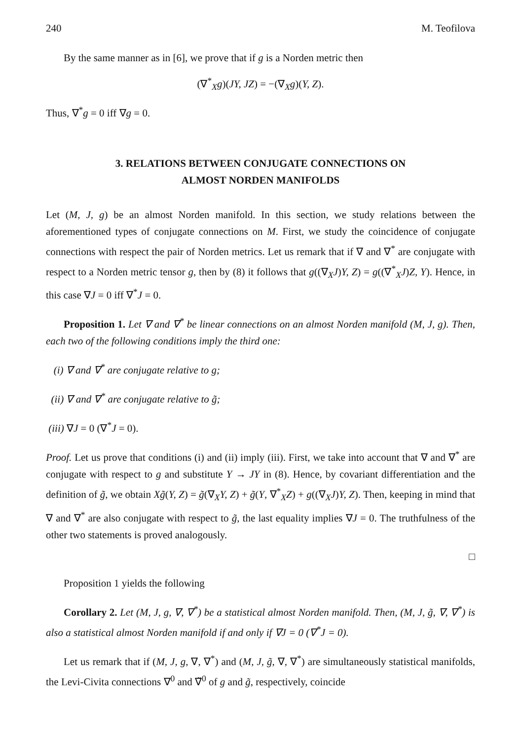240 M. Teofilova
By the same manner as in [6], we prove that if g is a Norden metric then
(∇<sup>*</sup><sub>X</sub>g)(JY, JZ) = −(∇<sub>X</sub>g)(Y, Z).
Thus, ∇<sup>*</sup>g = 0 iff ∇g = 0.
3. RELATIONS BETWEEN CONJUGATE CONNECTIONS ON
ALMOST NORDEN MANIFOLDS
Let (M, J, g) be an almost Norden manifold. In this section, we study relations between the aforementioned types of conjugate connections on M. First, we study the coincidence of conjugate connections with respect the pair of Norden metrics. Let us remark that if ∇ and ∇<sup>*</sup> are conjugate with respect to a Norden metric tensor g, then by (8) it follows that g((∇<sub>X</sub>J)Y, Z) = g((∇<sup>*</sup><sub>X</sub>J)Z, Y). Hence, in this case ∇J = 0 iff ∇<sup>*</sup>J = 0.
Proposition 1. Let ∇ and ∇<sup>*</sup> be linear connections on an almost Norden manifold (M, J, g). Then, each two of the following conditions imply the third one:
(i) ∇ and ∇<sup>*</sup> are conjugate relative to g;
(ii) ∇ and ∇<sup>*</sup> are conjugate relative to g̃;
(iii) ∇J = 0 (∇<sup>*</sup>J = 0).
Proof. Let us prove that conditions (i) and (ii) imply (iii). First, we take into account that ∇ and ∇<sup>*</sup> are conjugate with respect to g and substitute Y → JY in (8). Hence, by covariant differentiation and the definition of g̃, we obtain Xg̃(Y, Z) = g̃(∇<sub>X</sub>Y, Z) + g̃(Y, ∇<sup>*</sup><sub>X</sub>Z) + g((∇<sub>X</sub>J)Y, Z). Then, keeping in mind that ∇ and ∇<sup>*</sup> are also conjugate with respect to g̃, the last equality implies ∇J = 0. The truthfulness of the other two statements is proved analogously.
□
Proposition 1 yields the following
Corollary 2. Let (M, J, g, ∇, ∇<sup>*</sup>) be a statistical almost Norden manifold. Then, (M, J, g̃, ∇, ∇<sup>*</sup>) is also a statistical almost Norden manifold if and only if ∇J = 0 (∇<sup>*</sup>J = 0).
Let us remark that if (M, J, g, ∇, ∇<sup>*</sup>) and (M, J, g̃, ∇, ∇<sup>*</sup>) are simultaneously statistical manifolds, the Levi-Civita connections ∇<sup>0</sup> and ∇̃<sup>0</sup> of g and g̃, respectively, coincide